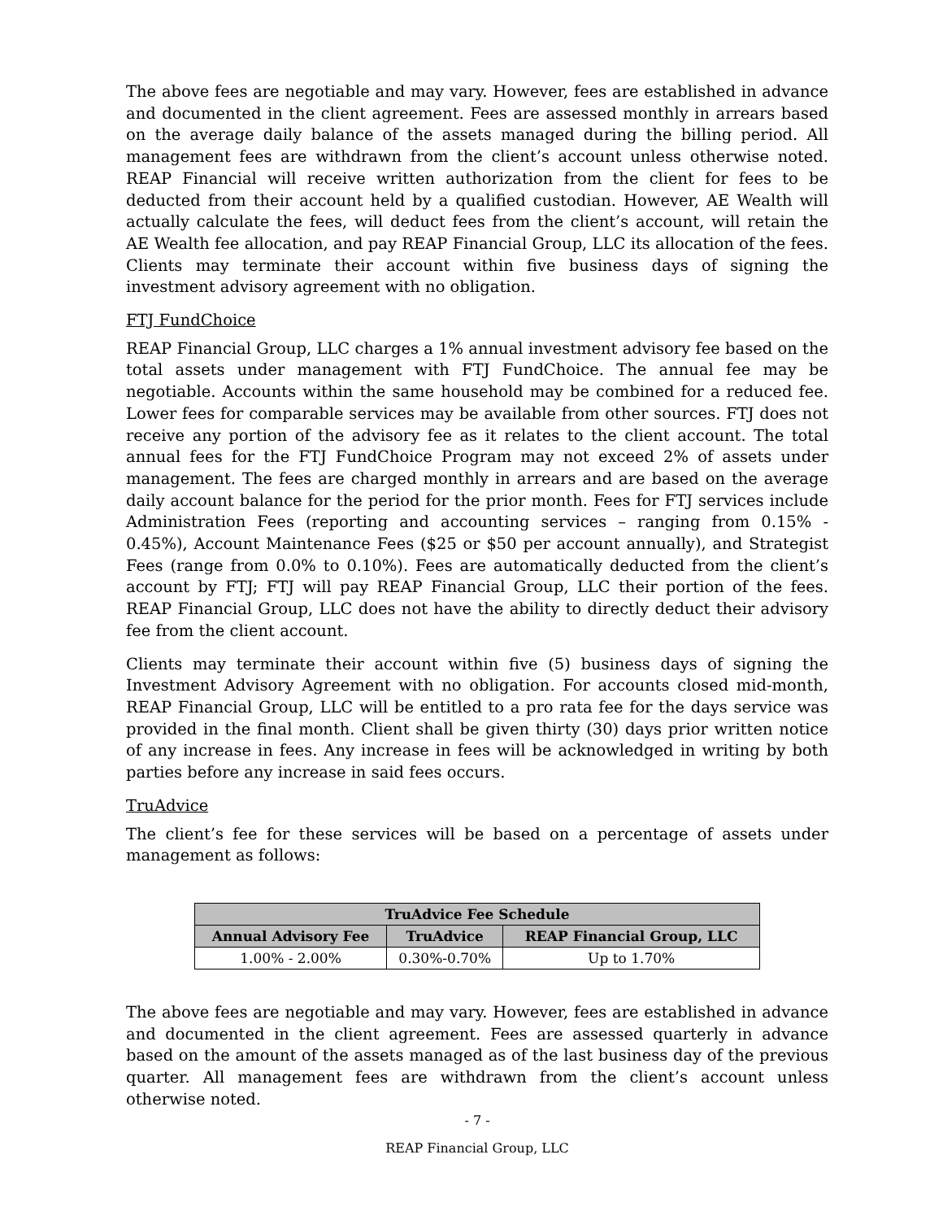The above fees are negotiable and may vary. However, fees are established in advance and documented in the client agreement. Fees are assessed monthly in arrears based on the average daily balance of the assets managed during the billing period. All management fees are withdrawn from the client’s account unless otherwise noted. REAP Financial will receive written authorization from the client for fees to be deducted from their account held by a qualified custodian. However, AE Wealth will actually calculate the fees, will deduct fees from the client’s account, will retain the AE Wealth fee allocation, and pay REAP Financial Group, LLC its allocation of the fees. Clients may terminate their account within five business days of signing the investment advisory agreement with no obligation.
FTJ FundChoice
REAP Financial Group, LLC charges a 1% annual investment advisory fee based on the total assets under management with FTJ FundChoice. The annual fee may be negotiable. Accounts within the same household may be combined for a reduced fee. Lower fees for comparable services may be available from other sources. FTJ does not receive any portion of the advisory fee as it relates to the client account. The total annual fees for the FTJ FundChoice Program may not exceed 2% of assets under management. The fees are charged monthly in arrears and are based on the average daily account balance for the period for the prior month. Fees for FTJ services include Administration Fees (reporting and accounting services – ranging from 0.15% - 0.45%), Account Maintenance Fees ($25 or $50 per account annually), and Strategist Fees (range from 0.0% to 0.10%). Fees are automatically deducted from the client’s account by FTJ; FTJ will pay REAP Financial Group, LLC their portion of the fees. REAP Financial Group, LLC does not have the ability to directly deduct their advisory fee from the client account.
Clients may terminate their account within five (5) business days of signing the Investment Advisory Agreement with no obligation. For accounts closed mid-month, REAP Financial Group, LLC will be entitled to a pro rata fee for the days service was provided in the final month. Client shall be given thirty (30) days prior written notice of any increase in fees. Any increase in fees will be acknowledged in writing by both parties before any increase in said fees occurs.
TruAdvice
The client’s fee for these services will be based on a percentage of assets under management as follows:
| TruAdvice Fee Schedule | | |
| --- | --- | --- |
| Annual Advisory Fee | TruAdvice | REAP Financial Group, LLC |
| 1.00% - 2.00% | 0.30%-0.70% | Up to 1.70% |
The above fees are negotiable and may vary. However, fees are established in advance and documented in the client agreement. Fees are assessed quarterly in advance based on the amount of the assets managed as of the last business day of the previous quarter. All management fees are withdrawn from the client’s account unless otherwise noted.
- 7 -
REAP Financial Group, LLC